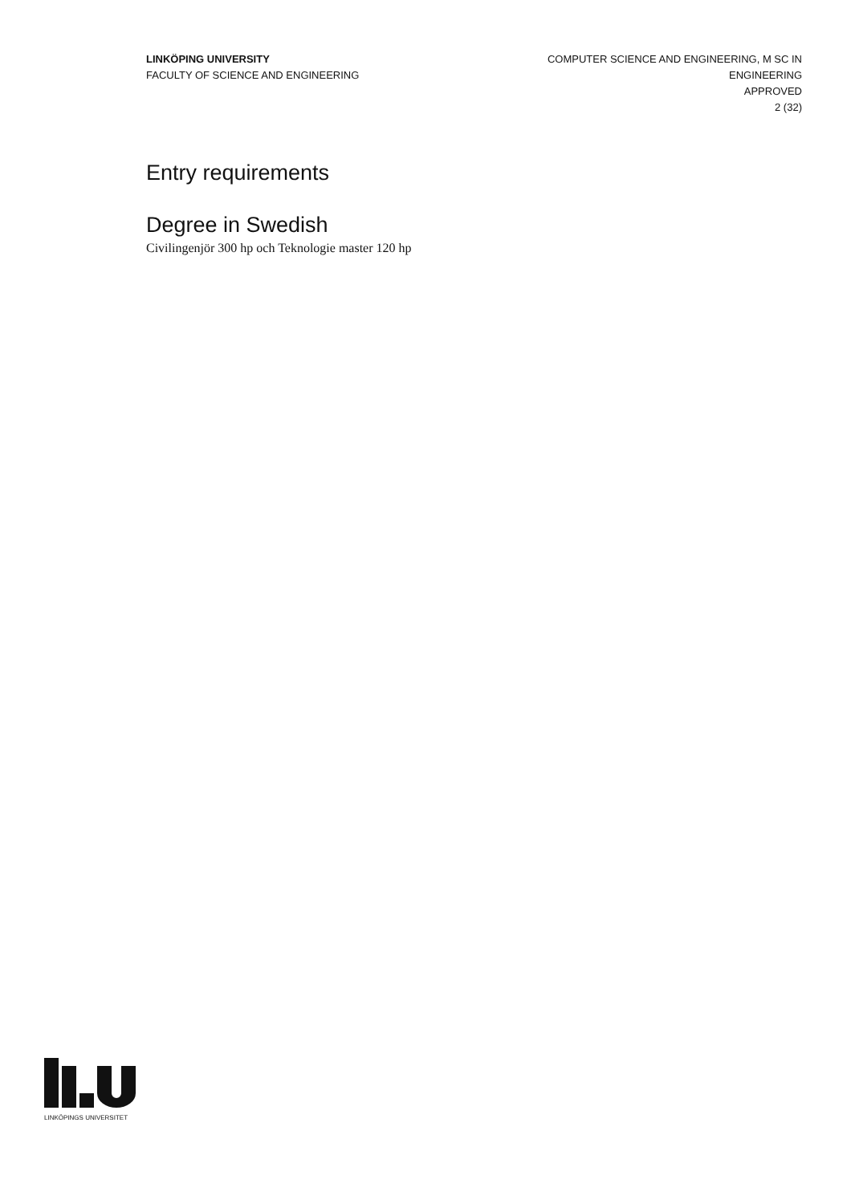LINKÖPING UNIVERSITY
FACULTY OF SCIENCE AND ENGINEERING
COMPUTER SCIENCE AND ENGINEERING, M SC IN
ENGINEERING
APPROVED
2 (32)
Entry requirements
Degree in Swedish
Civilingenjör 300 hp och Teknologie master 120 hp
LINKÖPINGS UNIVERSITET